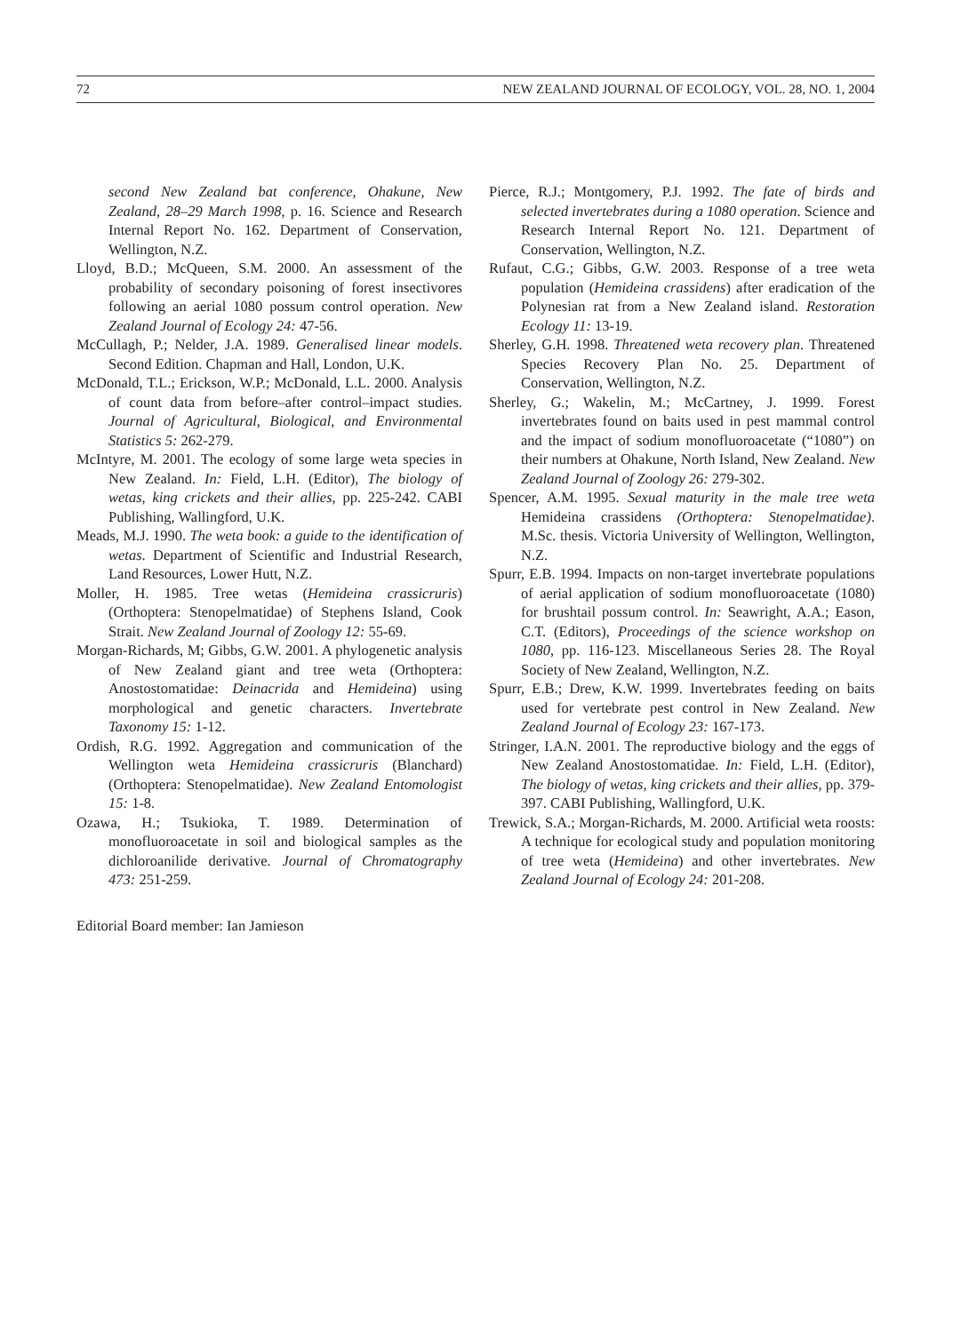72 NEW ZEALAND JOURNAL OF ECOLOGY, VOL. 28, NO. 1, 2004
second New Zealand bat conference, Ohakune, New Zealand, 28–29 March 1998, p. 16. Science and Research Internal Report No. 162. Department of Conservation, Wellington, N.Z.
Lloyd, B.D.; McQueen, S.M. 2000. An assessment of the probability of secondary poisoning of forest insectivores following an aerial 1080 possum control operation. New Zealand Journal of Ecology 24: 47-56.
McCullagh, P.; Nelder, J.A. 1989. Generalised linear models. Second Edition. Chapman and Hall, London, U.K.
McDonald, T.L.; Erickson, W.P.; McDonald, L.L. 2000. Analysis of count data from before–after control–impact studies. Journal of Agricultural, Biological, and Environmental Statistics 5: 262-279.
McIntyre, M. 2001. The ecology of some large weta species in New Zealand. In: Field, L.H. (Editor), The biology of wetas, king crickets and their allies, pp. 225-242. CABI Publishing, Wallingford, U.K.
Meads, M.J. 1990. The weta book: a guide to the identification of wetas. Department of Scientific and Industrial Research, Land Resources, Lower Hutt, N.Z.
Moller, H. 1985. Tree wetas (Hemideina crassicruris) (Orthoptera: Stenopelmatidae) of Stephens Island, Cook Strait. New Zealand Journal of Zoology 12: 55-69.
Morgan-Richards, M; Gibbs, G.W. 2001. A phylogenetic analysis of New Zealand giant and tree weta (Orthoptera: Anostostomatidae: Deinacrida and Hemideina) using morphological and genetic characters. Invertebrate Taxonomy 15: 1-12.
Ordish, R.G. 1992. Aggregation and communication of the Wellington weta Hemideina crassicruris (Blanchard) (Orthoptera: Stenopelmatidae). New Zealand Entomologist 15: 1-8.
Ozawa, H.; Tsukioka, T. 1989. Determination of monofluoroacetate in soil and biological samples as the dichloroanilide derivative. Journal of Chromatography 473: 251-259.
Editorial Board member: Ian Jamieson
Pierce, R.J.; Montgomery, P.J. 1992. The fate of birds and selected invertebrates during a 1080 operation. Science and Research Internal Report No. 121. Department of Conservation, Wellington, N.Z.
Rufaut, C.G.; Gibbs, G.W. 2003. Response of a tree weta population (Hemideina crassidens) after eradication of the Polynesian rat from a New Zealand island. Restoration Ecology 11: 13-19.
Sherley, G.H. 1998. Threatened weta recovery plan. Threatened Species Recovery Plan No. 25. Department of Conservation, Wellington, N.Z.
Sherley, G.; Wakelin, M.; McCartney, J. 1999. Forest invertebrates found on baits used in pest mammal control and the impact of sodium monofluoroacetate (“1080”) on their numbers at Ohakune, North Island, New Zealand. New Zealand Journal of Zoology 26: 279-302.
Spencer, A.M. 1995. Sexual maturity in the male tree weta Hemideina crassidens (Orthoptera: Stenopelmatidae). M.Sc. thesis. Victoria University of Wellington, Wellington, N.Z.
Spurr, E.B. 1994. Impacts on non-target invertebrate populations of aerial application of sodium monofluoroacetate (1080) for brushtail possum control. In: Seawright, A.A.; Eason, C.T. (Editors), Proceedings of the science workshop on 1080, pp. 116-123. Miscellaneous Series 28. The Royal Society of New Zealand, Wellington, N.Z.
Spurr, E.B.; Drew, K.W. 1999. Invertebrates feeding on baits used for vertebrate pest control in New Zealand. New Zealand Journal of Ecology 23: 167-173.
Stringer, I.A.N. 2001. The reproductive biology and the eggs of New Zealand Anostostomatidae. In: Field, L.H. (Editor), The biology of wetas, king crickets and their allies, pp. 379-397. CABI Publishing, Wallingford, U.K.
Trewick, S.A.; Morgan-Richards, M. 2000. Artificial weta roosts: A technique for ecological study and population monitoring of tree weta (Hemideina) and other invertebrates. New Zealand Journal of Ecology 24: 201-208.